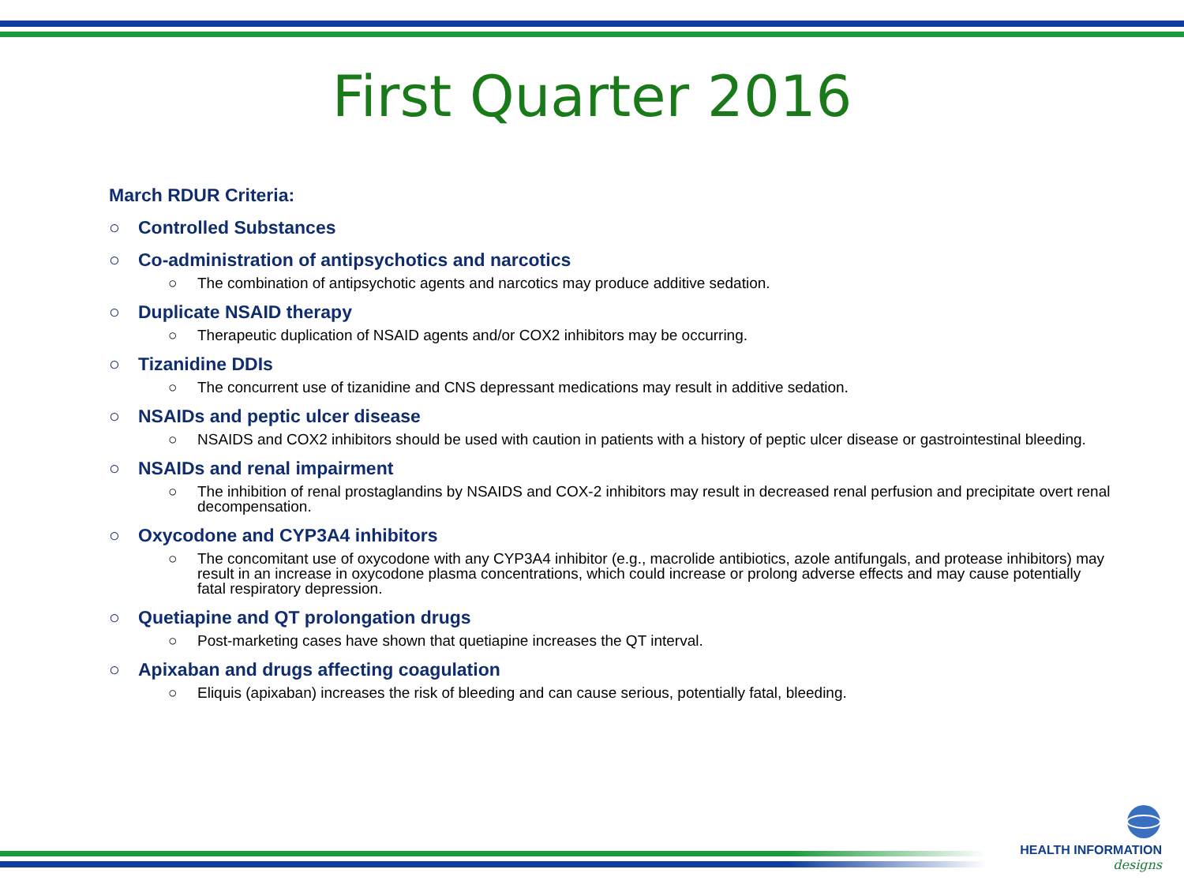First Quarter 2016
March RDUR Criteria:
○ Controlled Substances
○ Co-administration of antipsychotics and narcotics
○ The combination of antipsychotic agents and narcotics may produce additive sedation.
○ Duplicate NSAID therapy
○ Therapeutic duplication of NSAID agents and/or COX2 inhibitors may be occurring.
○ Tizanidine DDIs
○ The concurrent use of tizanidine and CNS depressant medications may result in additive sedation.
○ NSAIDs and peptic ulcer disease
○ NSAIDS and COX2 inhibitors should be used with caution in patients with a history of peptic ulcer disease or gastrointestinal bleeding.
○ NSAIDs and renal impairment
○ The inhibition of renal prostaglandins by NSAIDS and COX-2 inhibitors may result in decreased renal perfusion and precipitate overt renal decompensation.
○ Oxycodone and CYP3A4 inhibitors
○ The concomitant use of oxycodone with any CYP3A4 inhibitor (e.g., macrolide antibiotics, azole antifungals, and protease inhibitors) may result in an increase in oxycodone plasma concentrations, which could increase or prolong adverse effects and may cause potentially fatal respiratory depression.
○ Quetiapine and QT prolongation drugs
○ Post-marketing cases have shown that quetiapine increases the QT interval.
○ Apixaban and drugs affecting coagulation
○ Eliquis (apixaban) increases the risk of bleeding and can cause serious, potentially fatal, bleeding.
HEALTH INFORMATION
designs